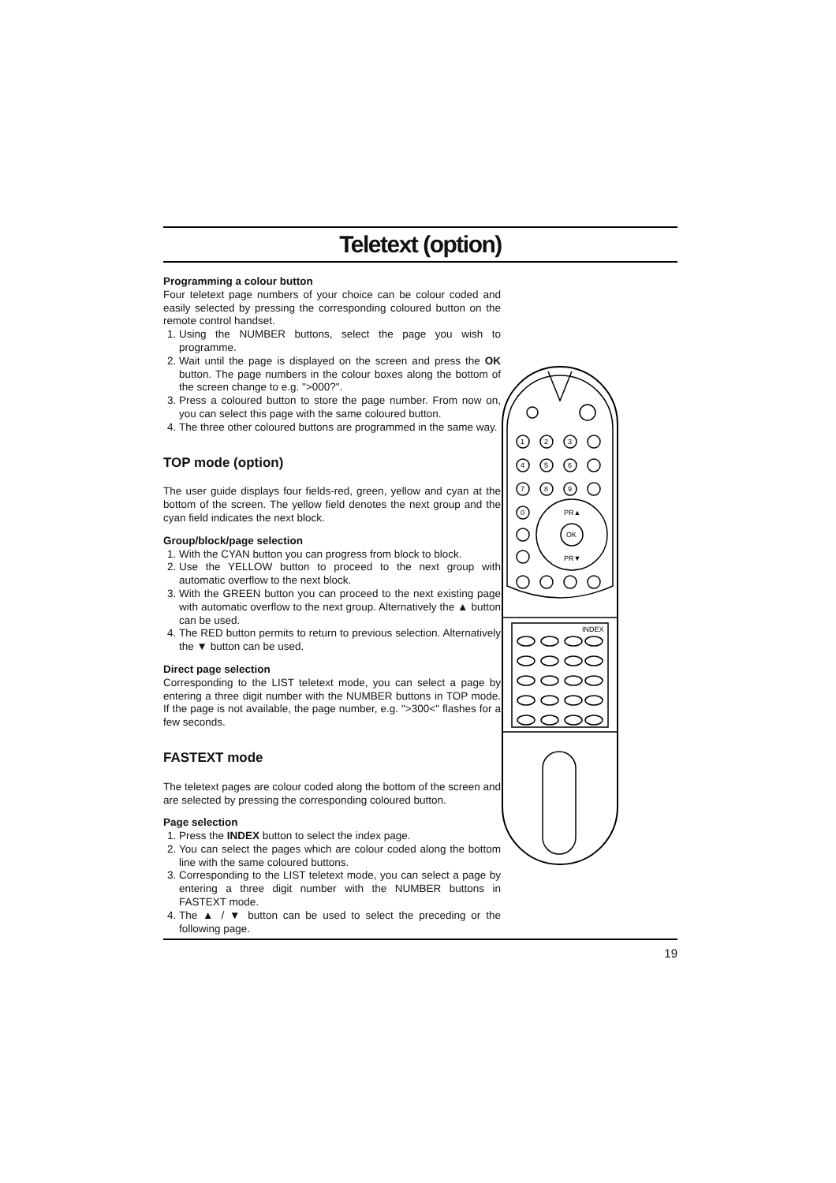Teletext (option)
Programming a colour button
Four teletext page numbers of your choice can be colour coded and easily selected by pressing the corresponding coloured button on the remote control handset.
1. Using the NUMBER buttons, select the page you wish to programme.
2. Wait until the page is displayed on the screen and press the OK button. The page numbers in the colour boxes along the bottom of the screen change to e.g. ">000?".
3. Press a coloured button to store the page number. From now on, you can select this page with the same coloured button.
4. The three other coloured buttons are programmed in the same way.
TOP mode (option)
The user guide displays four fields-red, green, yellow and cyan at the bottom of the screen. The yellow field denotes the next group and the cyan field indicates the next block.
Group/block/page selection
1. With the CYAN button you can progress from block to block.
2. Use the YELLOW button to proceed to the next group with automatic overflow to the next block.
3. With the GREEN button you can proceed to the next existing page with automatic overflow to the next group. Alternatively the ▲ button can be used.
4. The RED button permits to return to previous selection. Alternatively the ▼ button can be used.
Direct page selection
Corresponding to the LIST teletext mode, you can select a page by entering a three digit number with the NUMBER buttons in TOP mode. If the page is not available, the page number, e.g. ">300<" flashes for a few seconds.
FASTEXT mode
The teletext pages are colour coded along the bottom of the screen and are selected by pressing the corresponding coloured button.
Page selection
1. Press the INDEX button to select the index page.
2. You can select the pages which are colour coded along the bottom line with the same coloured buttons.
3. Corresponding to the LIST teletext mode, you can select a page by entering a three digit number with the NUMBER buttons in FASTEXT mode.
4. The ▲ / ▼ button can be used to select the preceding or the following page.
1
2
3
4
5
6
7
8
9
0
OK
PR▲
PR▼
INDEX
19